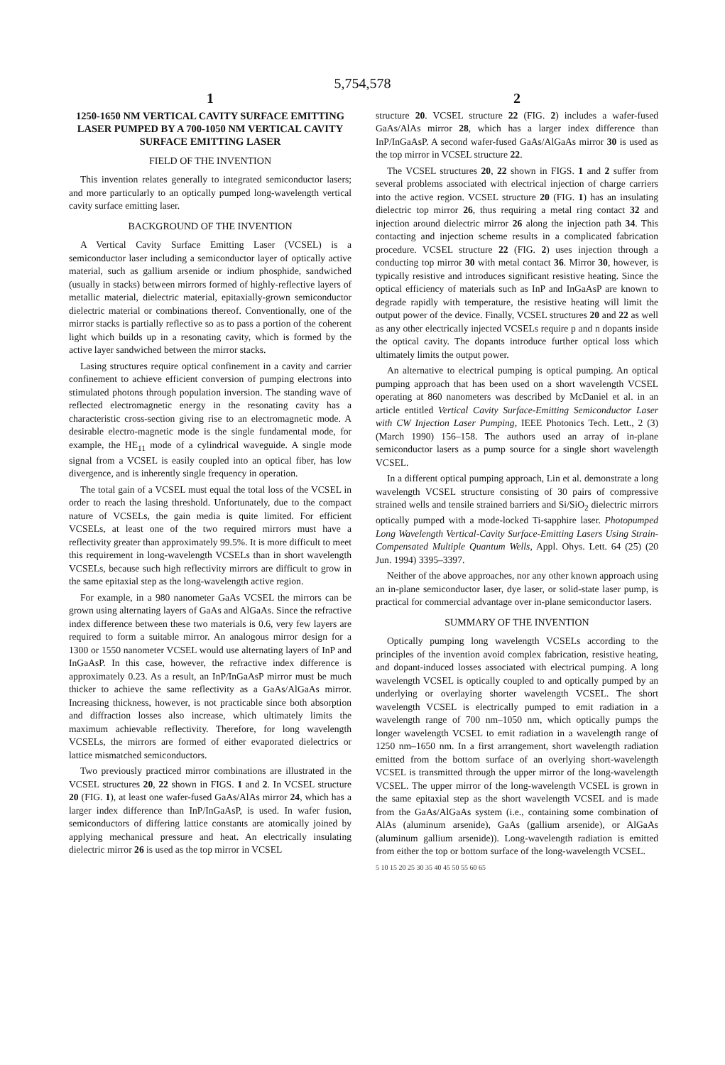5,754,578
1
1250-1650 NM VERTICAL CAVITY SURFACE EMITTING LASER PUMPED BY A 700-1050 NM VERTICAL CAVITY SURFACE EMITTING LASER
FIELD OF THE INVENTION
This invention relates generally to integrated semiconductor lasers; and more particularly to an optically pumped long-wavelength vertical cavity surface emitting laser.
BACKGROUND OF THE INVENTION
A Vertical Cavity Surface Emitting Laser (VCSEL) is a semiconductor laser including a semiconductor layer of optically active material, such as gallium arsenide or indium phosphide, sandwiched (usually in stacks) between mirrors formed of highly-reflective layers of metallic material, dielectric material, epitaxially-grown semiconductor dielectric material or combinations thereof. Conventionally, one of the mirror stacks is partially reflective so as to pass a portion of the coherent light which builds up in a resonating cavity, which is formed by the active layer sandwiched between the mirror stacks.
Lasing structures require optical confinement in a cavity and carrier confinement to achieve efficient conversion of pumping electrons into stimulated photons through population inversion. The standing wave of reflected electromagnetic energy in the resonating cavity has a characteristic cross-section giving rise to an electromagnetic mode. A desirable electro-magnetic mode is the single fundamental mode, for example, the HE<sub>11</sub> mode of a cylindrical waveguide. A single mode signal from a VCSEL is easily coupled into an optical fiber, has low divergence, and is inherently single frequency in operation.
The total gain of a VCSEL must equal the total loss of the VCSEL in order to reach the lasing threshold. Unfortunately, due to the compact nature of VCSELs, the gain media is quite limited. For efficient VCSELs, at least one of the two required mirrors must have a reflectivity greater than approximately 99.5%. It is more difficult to meet this requirement in long-wavelength VCSELs than in short wavelength VCSELs, because such high reflectivity mirrors are difficult to grow in the same epitaxial step as the long-wavelength active region.
For example, in a 980 nanometer GaAs VCSEL the mirrors can be grown using alternating layers of GaAs and AlGaAs. Since the refractive index difference between these two materials is 0.6, very few layers are required to form a suitable mirror. An analogous mirror design for a 1300 or 1550 nanometer VCSEL would use alternating layers of InP and InGaAsP. In this case, however, the refractive index difference is approximately 0.23. As a result, an InP/InGaAsP mirror must be much thicker to achieve the same reflectivity as a GaAs/AlGaAs mirror. Increasing thickness, however, is not practicable since both absorption and diffraction losses also increase, which ultimately limits the maximum achievable reflectivity. Therefore, for long wavelength VCSELs, the mirrors are formed of either evaporated dielectrics or lattice mismatched semiconductors.
Two previously practiced mirror combinations are illustrated in the VCSEL structures 20, 22 shown in FIGS. 1 and 2. In VCSEL structure 20 (FIG. 1), at least one wafer-fused GaAs/AlAs mirror 24, which has a larger index difference than InP/InGaAsP, is used. In wafer fusion, semiconductors of differing lattice constants are atomically joined by applying mechanical pressure and heat. An electrically insulating dielectric mirror 26 is used as the top mirror in VCSEL
2
structure 20. VCSEL structure 22 (FIG. 2) includes a wafer-fused GaAs/AlAs mirror 28, which has a larger index difference than InP/InGaAsP. A second wafer-fused GaAs/AlGaAs mirror 30 is used as the top mirror in VCSEL structure 22.
The VCSEL structures 20, 22 shown in FIGS. 1 and 2 suffer from several problems associated with electrical injection of charge carriers into the active region. VCSEL structure 20 (FIG. 1) has an insulating dielectric top mirror 26, thus requiring a metal ring contact 32 and injection around dielectric mirror 26 along the injection path 34. This contacting and injection scheme results in a complicated fabrication procedure. VCSEL structure 22 (FIG. 2) uses injection through a conducting top mirror 30 with metal contact 36. Mirror 30, however, is typically resistive and introduces significant resistive heating. Since the optical efficiency of materials such as InP and InGaAsP are known to degrade rapidly with temperature, the resistive heating will limit the output power of the device. Finally, VCSEL structures 20 and 22 as well as any other electrically injected VCSELs require p and n dopants inside the optical cavity. The dopants introduce further optical loss which ultimately limits the output power.
An alternative to electrical pumping is optical pumping. An optical pumping approach that has been used on a short wavelength VCSEL operating at 860 nanometers was described by McDaniel et al. in an article entitled Vertical Cavity Surface-Emitting Semiconductor Laser with CW Injection Laser Pumping, IEEE Photonics Tech. Lett., 2 (3) (March 1990) 156–158. The authors used an array of in-plane semiconductor lasers as a pump source for a single short wavelength VCSEL.
In a different optical pumping approach, Lin et al. demonstrate a long wavelength VCSEL structure consisting of 30 pairs of compressive strained wells and tensile strained barriers and Si/SiO<sub>2</sub> dielectric mirrors optically pumped with a mode-locked Ti-sapphire laser. Photopumped Long Wavelength Vertical-Cavity Surface-Emitting Lasers Using Strain-Compensated Multiple Quantum Wells, Appl. Ohys. Lett. 64 (25) (20 Jun. 1994) 3395–3397.
Neither of the above approaches, nor any other known approach using an in-plane semiconductor laser, dye laser, or solid-state laser pump, is practical for commercial advantage over in-plane semiconductor lasers.
SUMMARY OF THE INVENTION
Optically pumping long wavelength VCSELs according to the principles of the invention avoid complex fabrication, resistive heating, and dopant-induced losses associated with electrical pumping. A long wavelength VCSEL is optically coupled to and optically pumped by an underlying or overlaying shorter wavelength VCSEL. The short wavelength VCSEL is electrically pumped to emit radiation in a wavelength range of 700 nm–1050 nm, which optically pumps the longer wavelength VCSEL to emit radiation in a wavelength range of 1250 nm–1650 nm. In a first arrangement, short wavelength radiation emitted from the bottom surface of an overlying short-wavelength VCSEL is transmitted through the upper mirror of the long-wavelength VCSEL. The upper mirror of the long-wavelength VCSEL is grown in the same epitaxial step as the short wavelength VCSEL and is made from the GaAs/AlGaAs system (i.e., containing some combination of AlAs (aluminum arsenide), GaAs (gallium arsenide), or AlGaAs (aluminum gallium arsenide)). Long-wavelength radiation is emitted from either the top or bottom surface of the long-wavelength VCSEL.
5 10 15 20 25 30 35 40 45 50 55 60 65